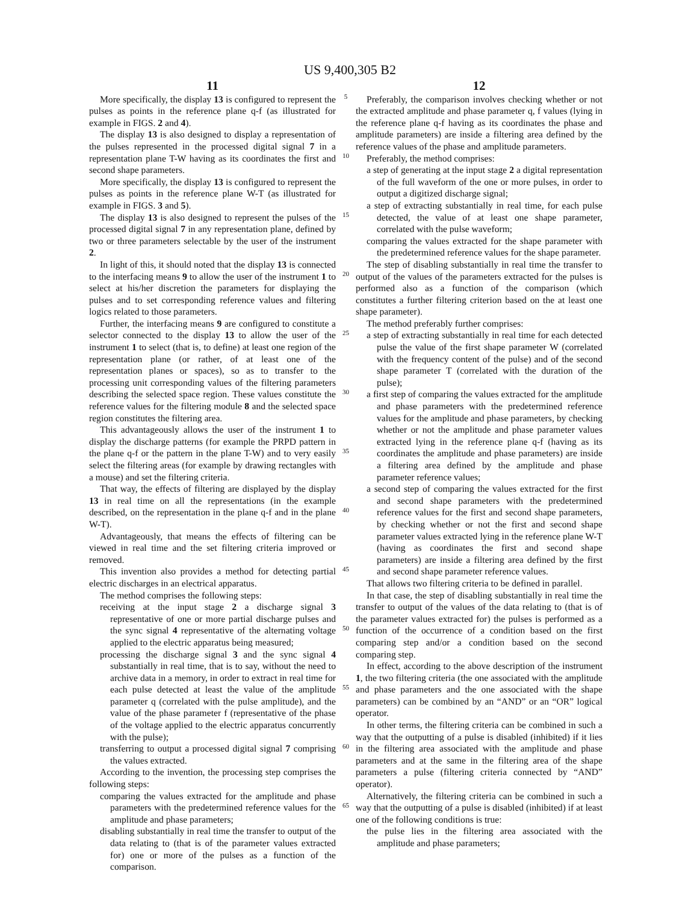US 9,400,305 B2
11
More specifically, the display 13 is configured to represent the pulses as points in the reference plane q-f (as illustrated for example in FIGS. 2 and 4).
The display 13 is also designed to display a representation of the pulses represented in the processed digital signal 7 in a representation plane T-W having as its coordinates the first and second shape parameters.
More specifically, the display 13 is configured to represent the pulses as points in the reference plane W-T (as illustrated for example in FIGS. 3 and 5).
The display 13 is also designed to represent the pulses of the processed digital signal 7 in any representation plane, defined by two or three parameters selectable by the user of the instrument 2.
In light of this, it should noted that the display 13 is connected to the interfacing means 9 to allow the user of the instrument 1 to select at his/her discretion the parameters for displaying the pulses and to set corresponding reference values and filtering logics related to those parameters.
Further, the interfacing means 9 are configured to constitute a selector connected to the display 13 to allow the user of the instrument 1 to select (that is, to define) at least one region of the representation plane (or rather, of at least one of the representation planes or spaces), so as to transfer to the processing unit corresponding values of the filtering parameters describing the selected space region. These values constitute the reference values for the filtering module 8 and the selected space region constitutes the filtering area.
This advantageously allows the user of the instrument 1 to display the discharge patterns (for example the PRPD pattern in the plane q-f or the pattern in the plane T-W) and to very easily select the filtering areas (for example by drawing rectangles with a mouse) and set the filtering criteria.
That way, the effects of filtering are displayed by the display 13 in real time on all the representations (in the example described, on the representation in the plane q-f and in the plane W-T).
Advantageously, that means the effects of filtering can be viewed in real time and the set filtering criteria improved or removed.
This invention also provides a method for detecting partial electric discharges in an electrical apparatus.
The method comprises the following steps:
receiving at the input stage 2 a discharge signal 3 representative of one or more partial discharge pulses and the sync signal 4 representative of the alternating voltage applied to the electric apparatus being measured;
processing the discharge signal 3 and the sync signal 4 substantially in real time, that is to say, without the need to archive data in a memory, in order to extract in real time for each pulse detected at least the value of the amplitude parameter q (correlated with the pulse amplitude), and the value of the phase parameter f (representative of the phase of the voltage applied to the electric apparatus concurrently with the pulse);
transferring to output a processed digital signal 7 comprising the values extracted.
According to the invention, the processing step comprises the following steps:
comparing the values extracted for the amplitude and phase parameters with the predetermined reference values for the amplitude and phase parameters;
disabling substantially in real time the transfer to output of the data relating to (that is of the parameter values extracted for) one or more of the pulses as a function of the comparison.
5
10
15
20
25
30
35
40
45
50
55
60
65
12
Preferably, the comparison involves checking whether or not the extracted amplitude and phase parameter q, f values (lying in the reference plane q-f having as its coordinates the phase and amplitude parameters) are inside a filtering area defined by the reference values of the phase and amplitude parameters.
Preferably, the method comprises:
a step of generating at the input stage 2 a digital representation of the full waveform of the one or more pulses, in order to output a digitized discharge signal;
a step of extracting substantially in real time, for each pulse detected, the value of at least one shape parameter, correlated with the pulse waveform;
comparing the values extracted for the shape parameter with the predetermined reference values for the shape parameter.
The step of disabling substantially in real time the transfer to output of the values of the parameters extracted for the pulses is performed also as a function of the comparison (which constitutes a further filtering criterion based on the at least one shape parameter).
The method preferably further comprises:
a step of extracting substantially in real time for each detected pulse the value of the first shape parameter W (correlated with the frequency content of the pulse) and of the second shape parameter T (correlated with the duration of the pulse);
a first step of comparing the values extracted for the amplitude and phase parameters with the predetermined reference values for the amplitude and phase parameters, by checking whether or not the amplitude and phase parameter values extracted lying in the reference plane q-f (having as its coordinates the amplitude and phase parameters) are inside a filtering area defined by the amplitude and phase parameter reference values;
a second step of comparing the values extracted for the first and second shape parameters with the predetermined reference values for the first and second shape parameters, by checking whether or not the first and second shape parameter values extracted lying in the reference plane W-T (having as coordinates the first and second shape parameters) are inside a filtering area defined by the first and second shape parameter reference values.
That allows two filtering criteria to be defined in parallel.
In that case, the step of disabling substantially in real time the transfer to output of the values of the data relating to (that is of the parameter values extracted for) the pulses is performed as a function of the occurrence of a condition based on the first comparing step and/or a condition based on the second comparing step.
In effect, according to the above description of the instrument 1, the two filtering criteria (the one associated with the amplitude and phase parameters and the one associated with the shape parameters) can be combined by an “AND” or an “OR” logical operator.
In other terms, the filtering criteria can be combined in such a way that the outputting of a pulse is disabled (inhibited) if it lies in the filtering area associated with the amplitude and phase parameters and at the same in the filtering area of the shape parameters a pulse (filtering criteria connected by “AND” operator).
Alternatively, the filtering criteria can be combined in such a way that the outputting of a pulse is disabled (inhibited) if at least one of the following conditions is true:
the pulse lies in the filtering area associated with the amplitude and phase parameters;